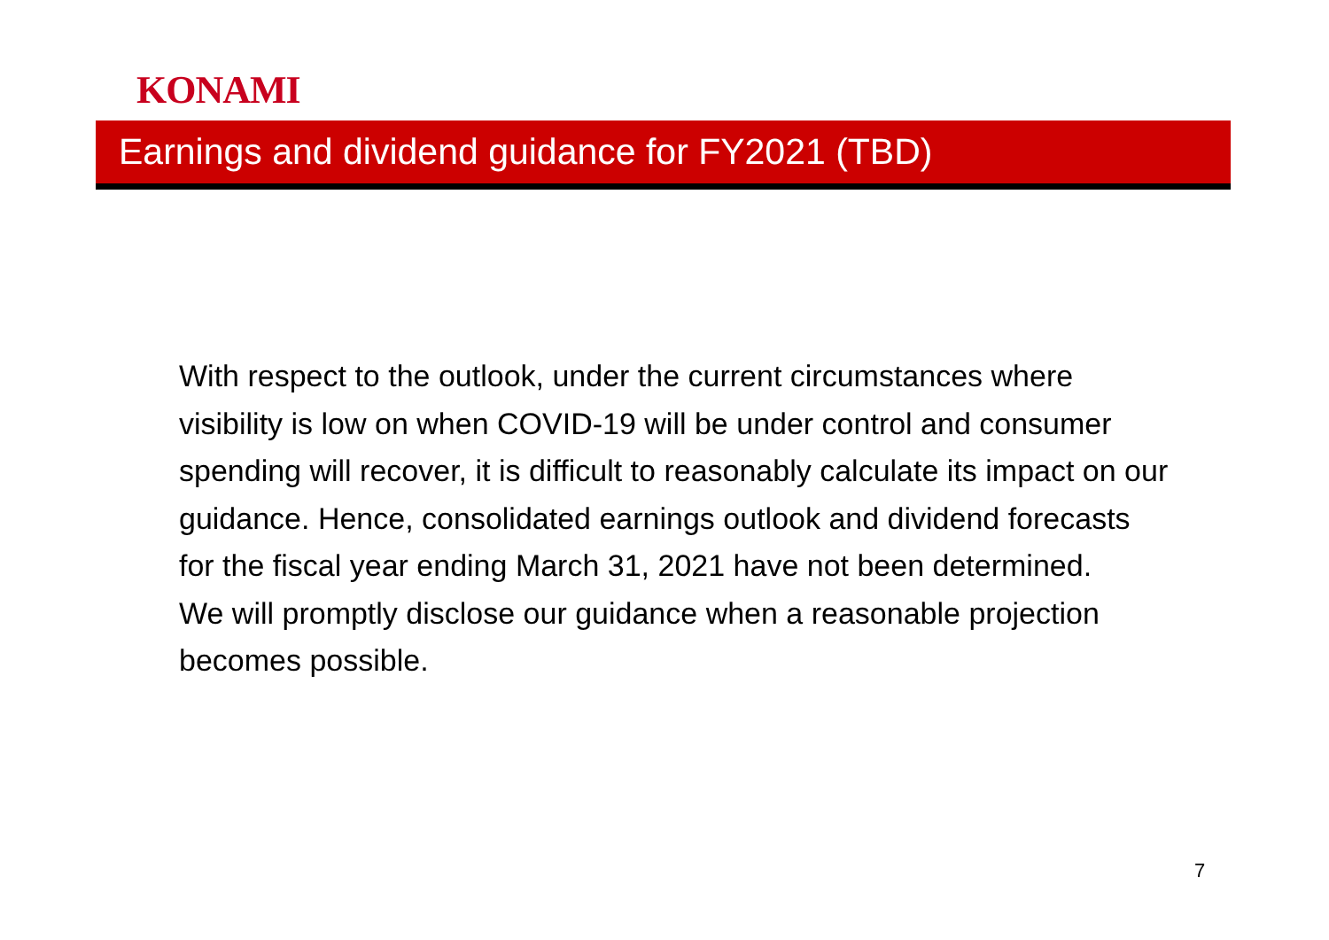KONAMI
Earnings and dividend guidance for FY2021 (TBD)
With respect to the outlook, under the current circumstances where visibility is low on when COVID-19 will be under control and consumer spending will recover, it is difficult to reasonably calculate its impact on our guidance. Hence, consolidated earnings outlook and dividend forecasts for the fiscal year ending March 31, 2021 have not been determined.
We will promptly disclose our guidance when a reasonable projection becomes possible.
7